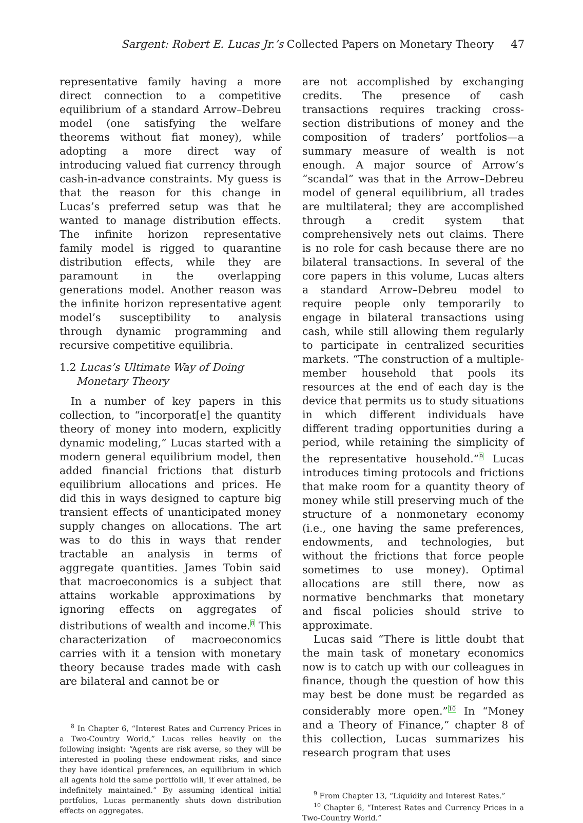Sargent: Robert E. Lucas Jr.’s Collected Papers on Monetary Theory 47
representative family having a more direct connection to a competitive equilibrium of a standard Arrow–Debreu model (one satisfying the welfare theorems without fiat money), while adopting a more direct way of introducing valued fiat currency through cash-in-advance constraints. My guess is that the reason for this change in Lucas’s preferred setup was that he wanted to manage distribution effects. The infinite horizon representative family model is rigged to quarantine distribution effects, while they are paramount in the overlapping generations model. Another reason was the infinite horizon representative agent model’s susceptibility to analysis through dynamic programming and recursive competitive equilibria.
1.2 Lucas’s Ultimate Way of Doing
Monetary Theory
In a number of key papers in this collection, to “incorporat[e] the quantity theory of money into modern, explicitly dynamic modeling,” Lucas started with a modern general equilibrium model, then added financial frictions that disturb equilibrium allocations and prices. He did this in ways designed to capture big transient effects of unanticipated money supply changes on allocations. The art was to do this in ways that render tractable an analysis in terms of aggregate quantities. James Tobin said that macroeconomics is a subject that attains workable approximations by ignoring effects on aggregates of distributions of wealth and income.<sup>8</sup> This characterization of macroeconomics carries with it a tension with monetary theory because trades made with cash are bilateral and cannot be or
<sup>8</sup> In Chapter 6, “Interest Rates and Currency Prices in a Two-Country World,” Lucas relies heavily on the following insight: “Agents are risk averse, so they will be interested in pooling these endowment risks, and since they have identical preferences, an equilibrium in which all agents hold the same portfolio will, if ever attained, be indefinitely maintained.” By assuming identical initial portfolios, Lucas permanently shuts down distribution effects on aggregates.
are not accomplished by exchanging credits. The presence of cash transactions requires tracking cross-section distributions of money and the composition of traders’ portfolios—a summary measure of wealth is not enough. A major source of Arrow’s “scandal” was that in the Arrow–Debreu model of general equilibrium, all trades are multilateral; they are accomplished through a credit system that comprehensively nets out claims. There is no role for cash because there are no bilateral transactions. In several of the core papers in this volume, Lucas alters a standard Arrow–Debreu model to require people only temporarily to engage in bilateral transactions using cash, while still allowing them regularly to participate in centralized securities markets. “The construction of a multiple-member household that pools its resources at the end of each day is the device that permits us to study situations in which different individuals have different trading opportunities during a period, while retaining the simplicity of the representative household.”<sup>9</sup> Lucas introduces timing protocols and frictions that make room for a quantity theory of money while still preserving much of the structure of a nonmonetary economy (i.e., one having the same preferences, endowments, and technologies, but without the frictions that force people sometimes to use money). Optimal allocations are still there, now as normative benchmarks that monetary and fiscal policies should strive to approximate.
Lucas said “There is little doubt that the main task of monetary economics now is to catch up with our colleagues in finance, though the question of how this may best be done must be regarded as considerably more open.”<sup>10</sup> In “Money and a Theory of Finance,” chapter 8 of this collection, Lucas summarizes his research program that uses
<sup>9</sup> From Chapter 13, “Liquidity and Interest Rates.”
<sup>10</sup> Chapter 6, “Interest Rates and Currency Prices in a Two-Country World.”